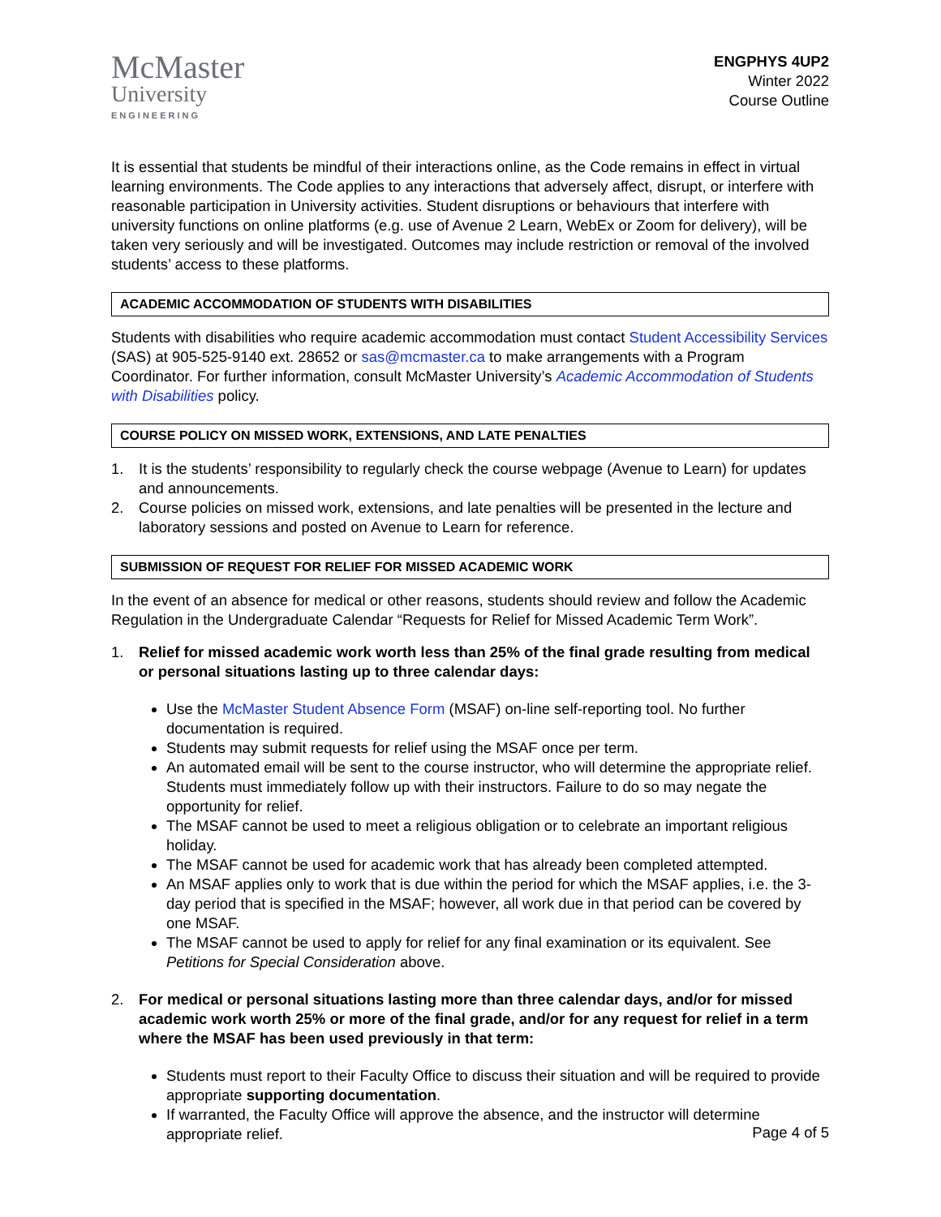McMaster
University
ENGINEERING
ENGPHYS 4UP2
Winter 2022
Course Outline
It is essential that students be mindful of their interactions online, as the Code remains in effect in virtual learning environments. The Code applies to any interactions that adversely affect, disrupt, or interfere with reasonable participation in University activities. Student disruptions or behaviours that interfere with university functions on online platforms (e.g. use of Avenue 2 Learn, WebEx or Zoom for delivery), will be taken very seriously and will be investigated. Outcomes may include restriction or removal of the involved students’ access to these platforms.
ACADEMIC ACCOMMODATION OF STUDENTS WITH DISABILITIES
Students with disabilities who require academic accommodation must contact Student Accessibility Services (SAS) at 905-525-9140 ext. 28652 or sas@mcmaster.ca to make arrangements with a Program Coordinator. For further information, consult McMaster University’s Academic Accommodation of Students with Disabilities policy.
COURSE POLICY ON MISSED WORK, EXTENSIONS, AND LATE PENALTIES
1. It is the students’ responsibility to regularly check the course webpage (Avenue to Learn) for updates and announcements.
2. Course policies on missed work, extensions, and late penalties will be presented in the lecture and laboratory sessions and posted on Avenue to Learn for reference.
SUBMISSION OF REQUEST FOR RELIEF FOR MISSED ACADEMIC WORK
In the event of an absence for medical or other reasons, students should review and follow the Academic Regulation in the Undergraduate Calendar “Requests for Relief for Missed Academic Term Work”.
1. Relief for missed academic work worth less than 25% of the final grade resulting from medical or personal situations lasting up to three calendar days:
Use the McMaster Student Absence Form (MSAF) on-line self-reporting tool. No further documentation is required.
Students may submit requests for relief using the MSAF once per term.
An automated email will be sent to the course instructor, who will determine the appropriate relief. Students must immediately follow up with their instructors. Failure to do so may negate the opportunity for relief.
The MSAF cannot be used to meet a religious obligation or to celebrate an important religious holiday.
The MSAF cannot be used for academic work that has already been completed attempted.
An MSAF applies only to work that is due within the period for which the MSAF applies, i.e. the 3-day period that is specified in the MSAF; however, all work due in that period can be covered by one MSAF.
The MSAF cannot be used to apply for relief for any final examination or its equivalent. See Petitions for Special Consideration above.
2. For medical or personal situations lasting more than three calendar days, and/or for missed academic work worth 25% or more of the final grade, and/or for any request for relief in a term where the MSAF has been used previously in that term:
Students must report to their Faculty Office to discuss their situation and will be required to provide appropriate supporting documentation.
If warranted, the Faculty Office will approve the absence, and the instructor will determine appropriate relief.
Page 4 of 5